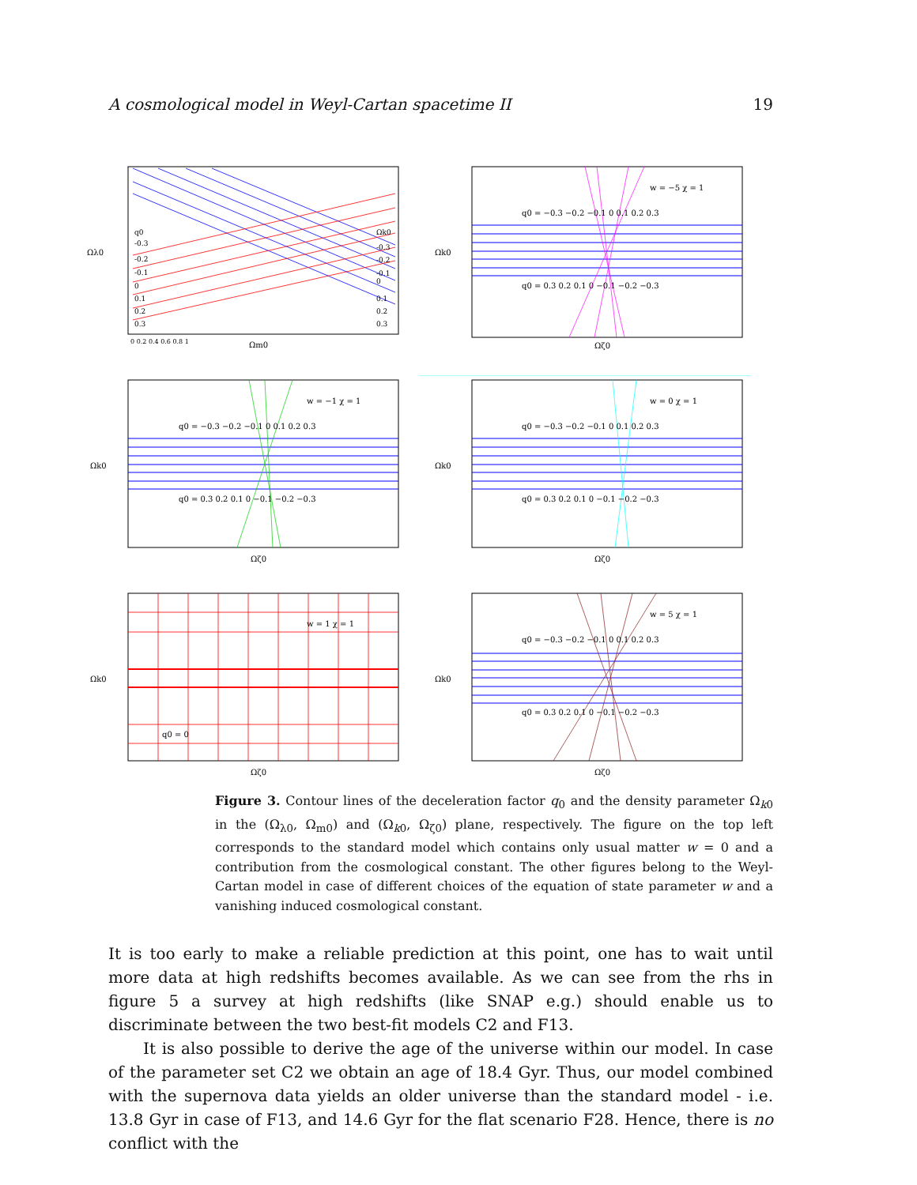A cosmological model in Weyl-Cartan spacetime II 19
Ωλ0
Ωm0
q0
-0.3
-0.2
-0.1
0
0.1
0.2
0.3
Ωk0
-0.3
-0.2
-0.1
0
0.1
0.2
0.3
0 0.2 0.4 0.6 0.8 1
w = −5 χ = 1
q0 = −0.3 −0.2 −0.1 0 0.1 0.2 0.3
q0 = 0.3 0.2 0.1 0 −0.1 −0.2 −0.3
Ωk0
Ωζ0
w = −1 χ = 1
q0 = −0.3 −0.2 −0.1 0 0.1 0.2 0.3
q0 = 0.3 0.2 0.1 0 −0.1 −0.2 −0.3
Ωk0
Ωζ0
w = 0 χ = 1
q0 = −0.3 −0.2 −0.1 0 0.1 0.2 0.3
q0 = 0.3 0.2 0.1 0 −0.1 −0.2 −0.3
Ωk0
Ωζ0
w = 1 χ = 1
q0 = 0
Ωk0
Ωζ0
w = 5 χ = 1
q0 = −0.3 −0.2 −0.1 0 0.1 0.2 0.3
q0 = 0.3 0.2 0.1 0 −0.1 −0.2 −0.3
Ωk0
Ωζ0
Figure 3. Contour lines of the deceleration factor q<sub>0</sub> and the density parameter Ω<sub>k0</sub> in the (Ω<sub>λ0</sub>, Ω<sub>m0</sub>) and (Ω<sub>k0</sub>, Ω<sub>ζ0</sub>) plane, respectively. The figure on the top left corresponds to the standard model which contains only usual matter w = 0 and a contribution from the cosmological constant. The other figures belong to the Weyl-Cartan model in case of different choices of the equation of state parameter w and a vanishing induced cosmological constant.
It is too early to make a reliable prediction at this point, one has to wait until more data at high redshifts becomes available. As we can see from the rhs in figure 5 a survey at high redshifts (like SNAP e.g.) should enable us to discriminate between the two best-fit models C2 and F13.
It is also possible to derive the age of the universe within our model. In case of the parameter set C2 we obtain an age of 18.4 Gyr. Thus, our model combined with the supernova data yields an older universe than the standard model - i.e. 13.8 Gyr in case of F13, and 14.6 Gyr for the flat scenario F28. Hence, there is no conflict with the